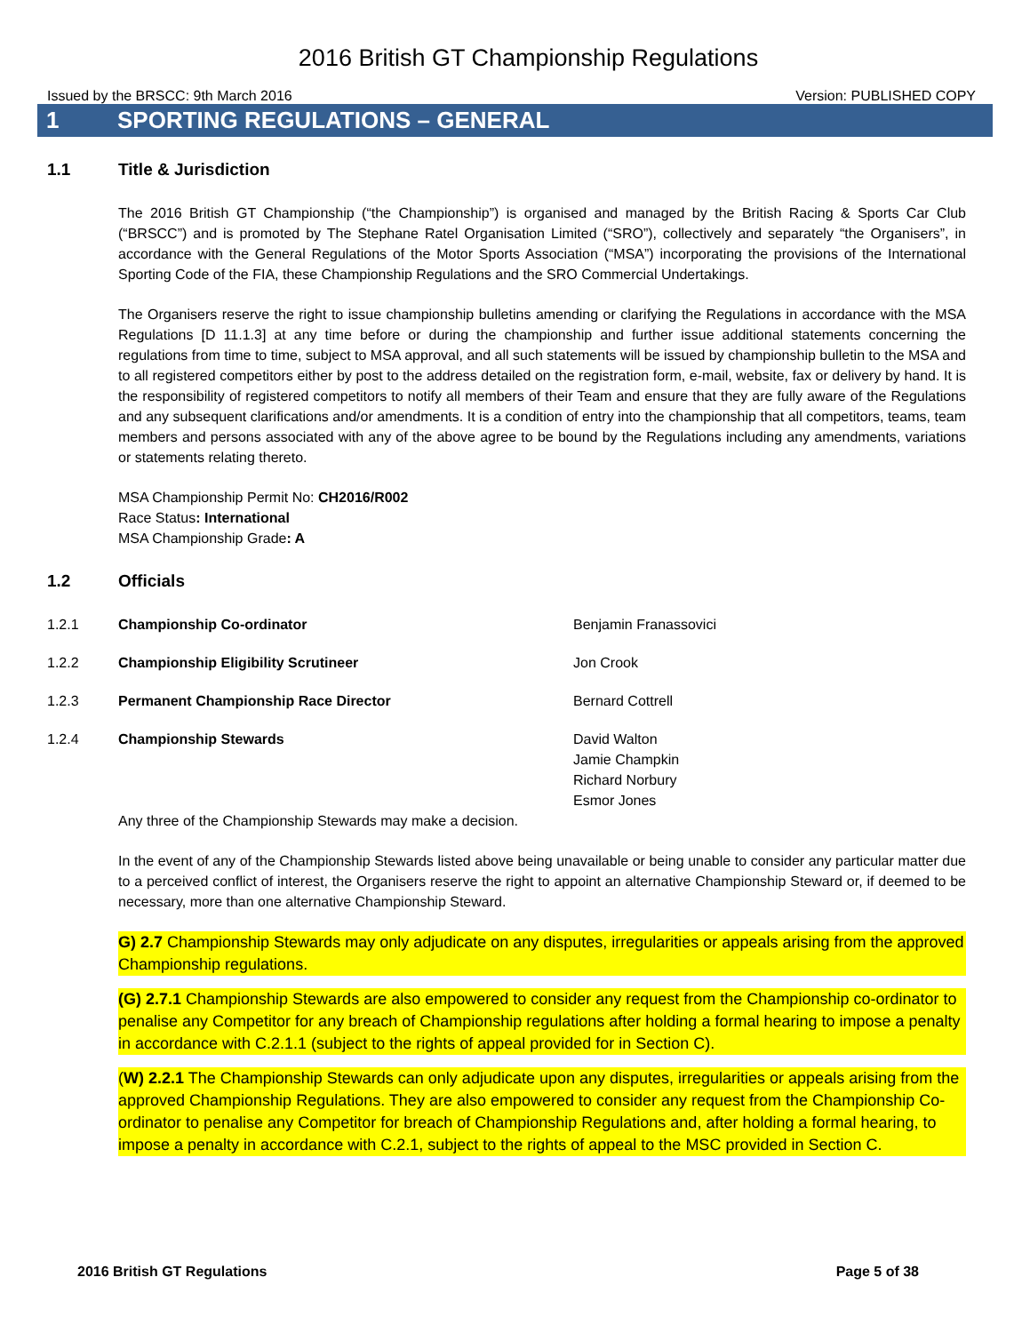2016 British GT Championship Regulations
Issued by the BRSCC: 9th March 2016 Version: PUBLISHED COPY
1 SPORTING REGULATIONS – GENERAL
1.1 Title & Jurisdiction
The 2016 British GT Championship (“the Championship”) is organised and managed by the British Racing & Sports Car Club (“BRSCC”) and is promoted by The Stephane Ratel Organisation Limited (“SRO”), collectively and separately “the Organisers”, in accordance with the General Regulations of the Motor Sports Association (“MSA”) incorporating the provisions of the International Sporting Code of the FIA, these Championship Regulations and the SRO Commercial Undertakings.
The Organisers reserve the right to issue championship bulletins amending or clarifying the Regulations in accordance with the MSA Regulations [D 11.1.3] at any time before or during the championship and further issue additional statements concerning the regulations from time to time, subject to MSA approval, and all such statements will be issued by championship bulletin to the MSA and to all registered competitors either by post to the address detailed on the registration form, e-mail, website, fax or delivery by hand. It is the responsibility of registered competitors to notify all members of their Team and ensure that they are fully aware of the Regulations and any subsequent clarifications and/or amendments. It is a condition of entry into the championship that all competitors, teams, team members and persons associated with any of the above agree to be bound by the Regulations including any amendments, variations or statements relating thereto.
MSA Championship Permit No: CH2016/R002
Race Status: International
MSA Championship Grade: A
1.2 Officials
1.2.1 Championship Co-ordinator Benjamin Franassovici
1.2.2 Championship Eligibility Scrutineer Jon Crook
1.2.3 Permanent Championship Race Director Bernard Cottrell
1.2.4 Championship Stewards David Walton
Jamie Champkin
Richard Norbury
Esmor Jones
Any three of the Championship Stewards may make a decision.
In the event of any of the Championship Stewards listed above being unavailable or being unable to consider any particular matter due to a perceived conflict of interest, the Organisers reserve the right to appoint an alternative Championship Steward or, if deemed to be necessary, more than one alternative Championship Steward.
G) 2.7 Championship Stewards may only adjudicate on any disputes, irregularities or appeals arising from the approved Championship regulations.
(G) 2.7.1 Championship Stewards are also empowered to consider any request from the Championship co-ordinator to penalise any Competitor for any breach of Championship regulations after holding a formal hearing to impose a penalty in accordance with C.2.1.1 (subject to the rights of appeal provided for in Section C).
(W) 2.2.1 The Championship Stewards can only adjudicate upon any disputes, irregularities or appeals arising from the approved Championship Regulations. They are also empowered to consider any request from the Championship Co-ordinator to penalise any Competitor for breach of Championship Regulations and, after holding a formal hearing, to impose a penalty in accordance with C.2.1, subject to the rights of appeal to the MSC provided in Section C.
2016 British GT Regulations Page 5 of 38